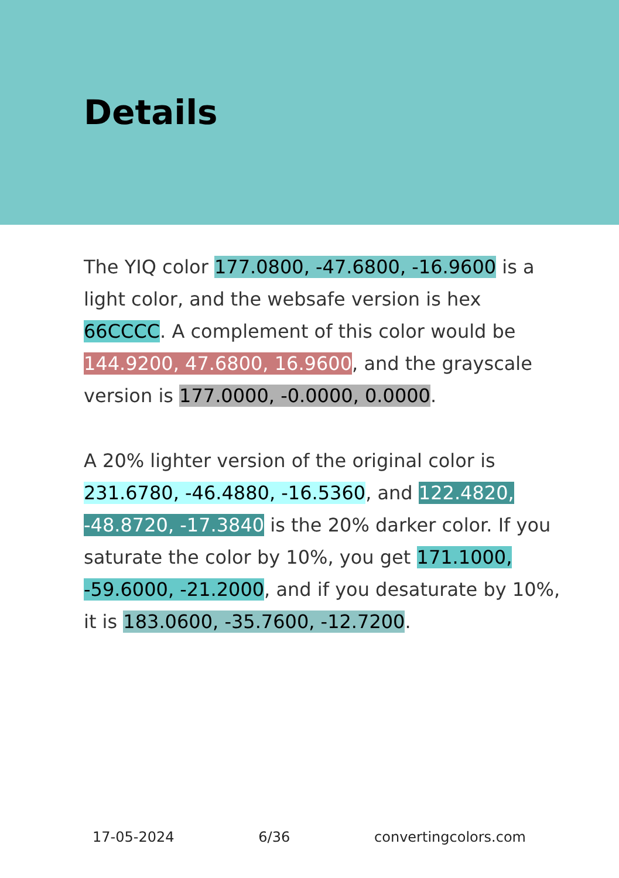Details
The YIQ color 177.0800, -47.6800, -16.9600 is a light color, and the websafe version is hex 66CCCC. A complement of this color would be 144.9200, 47.6800, 16.9600, and the grayscale version is 177.0000, -0.0000, 0.0000.
A 20% lighter version of the original color is 231.6780, -46.4880, -16.5360, and 122.4820, -48.8720, -17.3840 is the 20% darker color. If you saturate the color by 10%, you get 171.1000, -59.6000, -21.2000, and if you desaturate by 10%, it is 183.0600, -35.7600, -12.7200.
17-05-2024 6/36 convertingcolors.com